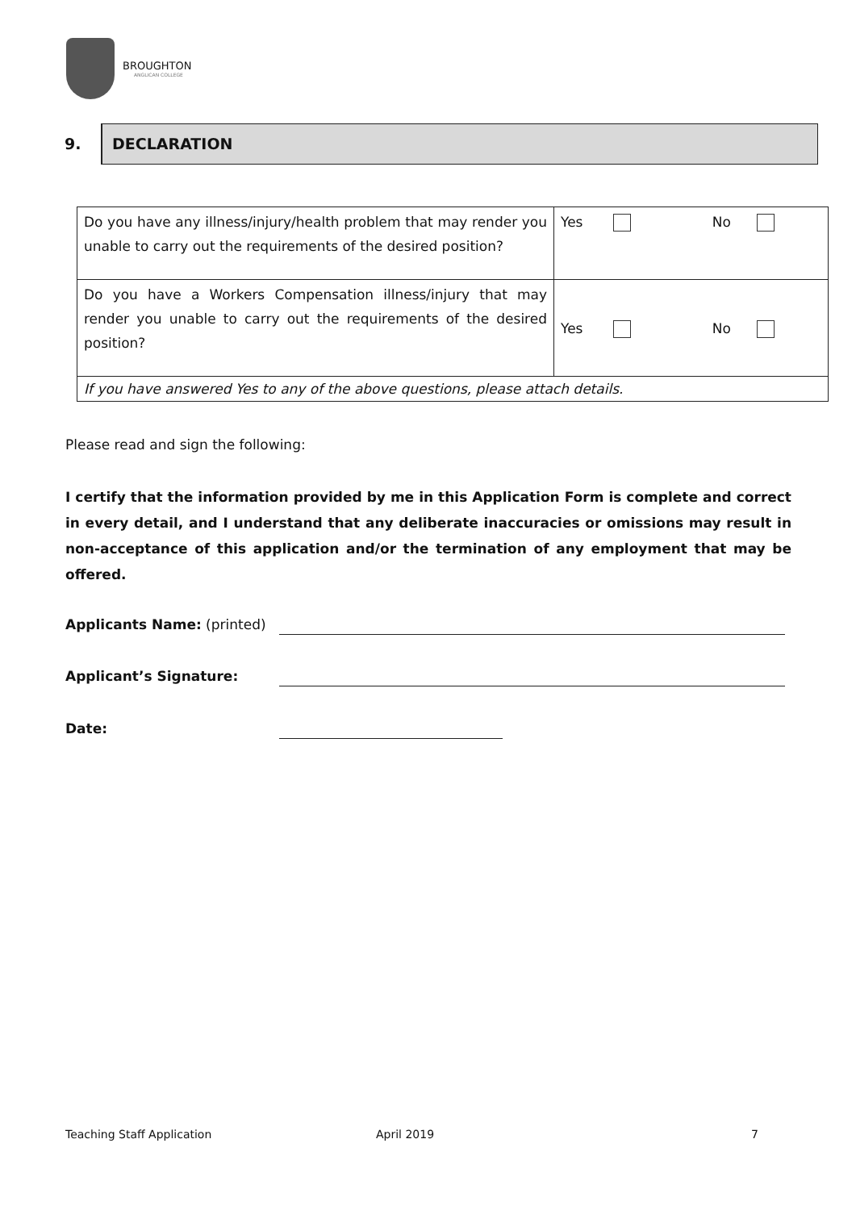BROUGHTON
ANGLICAN COLLEGE
9.
DECLARATION
| Do you have any illness/injury/health problem that may render you unable to carry out the requirements of the desired position? | Yes No |
| Do you have a Workers Compensation illness/injury that may render you unable to carry out the requirements of the desired position? | Yes No |
| If you have answered Yes to any of the above questions, please attach details. | |
Please read and sign the following:
I certify that the information provided by me in this Application Form is complete and correct in every detail, and I understand that any deliberate inaccuracies or omissions may result in non-acceptance of this application and/or the termination of any employment that may be offered.
Applicants Name: (printed)
Applicant’s Signature:
Date:
Teaching Staff Application April 2019 7